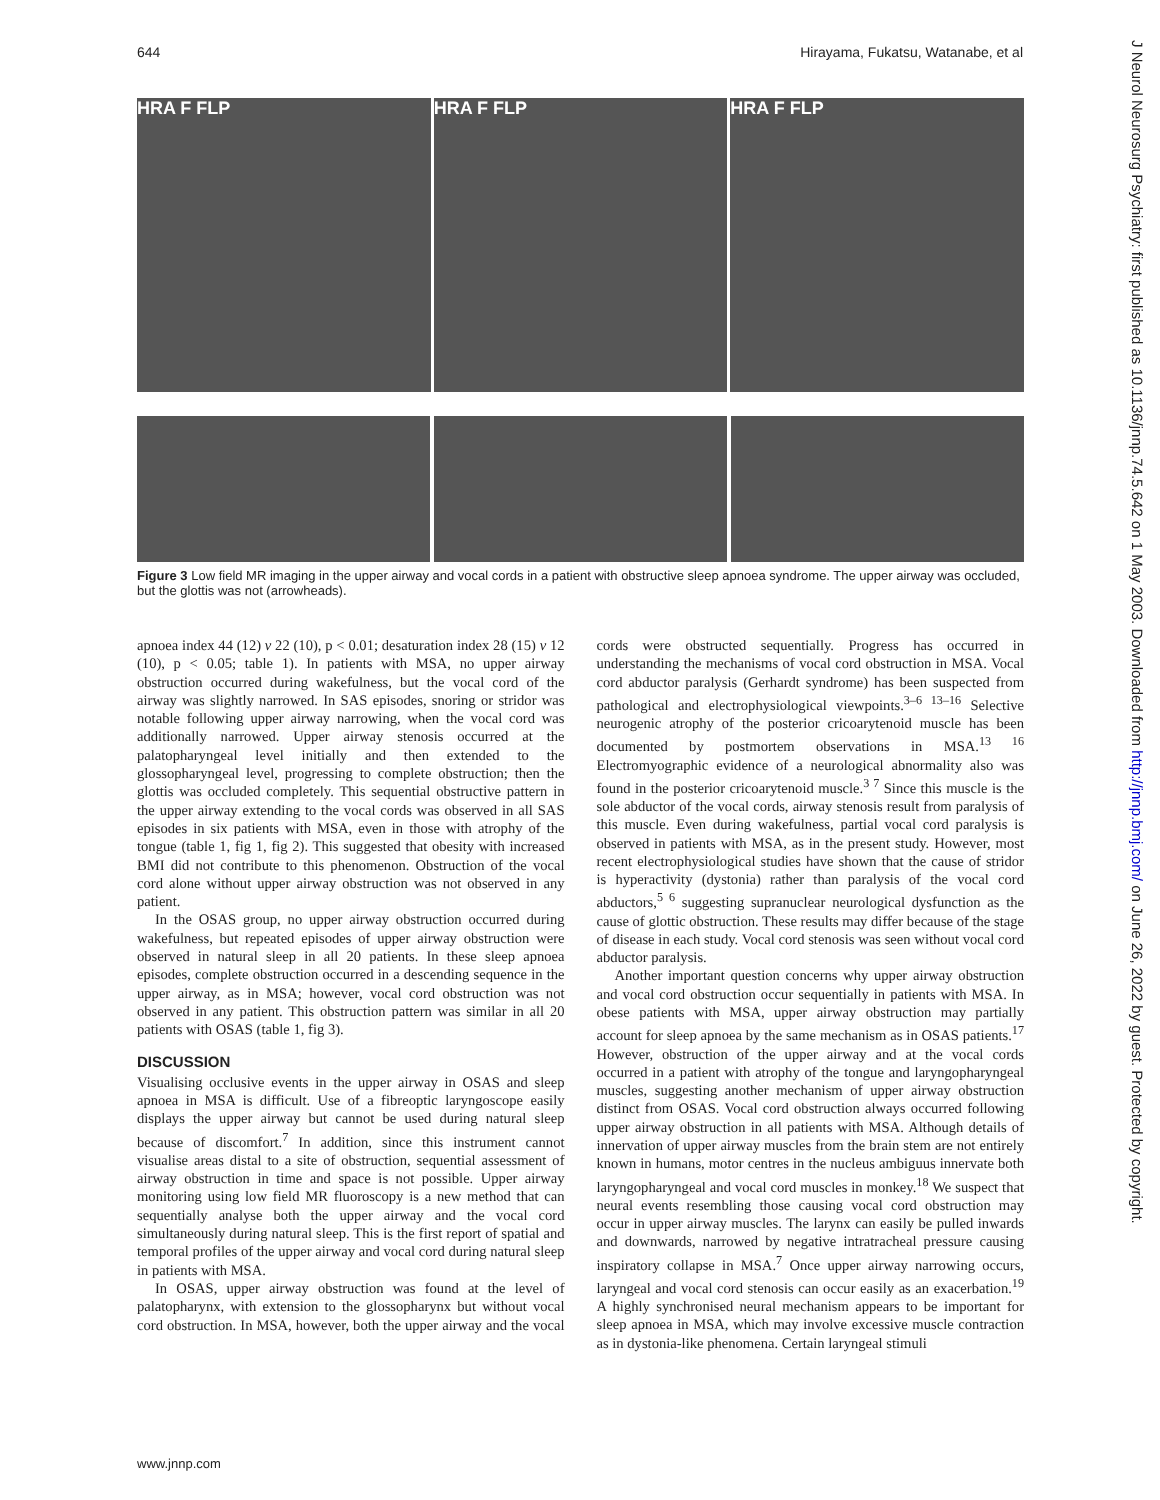644 Hirayama, Fukatsu, Watanabe, et al
J Neurol Neurosurg Psychiatry: first published as 10.1136/jnnp.74.5.642 on 1 May 2003. Downloaded from http://jnnp.bmj.com/ on June 26, 2022 by guest. Protected by copyright.
HRA F FLP HRA F FLP HRA F FLP
Figure 3 Low field MR imaging in the upper airway and vocal cords in a patient with obstructive sleep apnoea syndrome. The upper airway was occluded, but the glottis was not (arrowheads).
apnoea index 44 (12) v 22 (10), p < 0.01; desaturation index 28 (15) v 12 (10), p < 0.05; table 1). In patients with MSA, no upper airway obstruction occurred during wakefulness, but the vocal cord of the airway was slightly narrowed. In SAS episodes, snoring or stridor was notable following upper airway narrowing, when the vocal cord was additionally narrowed. Upper airway stenosis occurred at the palatopharyngeal level initially and then extended to the glossopharyngeal level, progressing to complete obstruction; then the glottis was occluded completely. This sequential obstructive pattern in the upper airway extending to the vocal cords was observed in all SAS episodes in six patients with MSA, even in those with atrophy of the tongue (table 1, fig 1, fig 2). This suggested that obesity with increased BMI did not contribute to this phenomenon. Obstruction of the vocal cord alone without upper airway obstruction was not observed in any patient.
In the OSAS group, no upper airway obstruction occurred during wakefulness, but repeated episodes of upper airway obstruction were observed in natural sleep in all 20 patients. In these sleep apnoea episodes, complete obstruction occurred in a descending sequence in the upper airway, as in MSA; however, vocal cord obstruction was not observed in any patient. This obstruction pattern was similar in all 20 patients with OSAS (table 1, fig 3).
DISCUSSION
Visualising occlusive events in the upper airway in OSAS and sleep apnoea in MSA is difficult. Use of a fibreoptic laryngoscope easily displays the upper airway but cannot be used during natural sleep because of discomfort.<sup>7</sup> In addition, since this instrument cannot visualise areas distal to a site of obstruction, sequential assessment of airway obstruction in time and space is not possible. Upper airway monitoring using low field MR fluoroscopy is a new method that can sequentially analyse both the upper airway and the vocal cord simultaneously during natural sleep. This is the first report of spatial and temporal profiles of the upper airway and vocal cord during natural sleep in patients with MSA.
In OSAS, upper airway obstruction was found at the level of palatopharynx, with extension to the glossopharynx but without vocal cord obstruction. In MSA, however, both the upper airway and the vocal cords were obstructed sequentially. Progress has occurred in understanding the mechanisms of vocal cord obstruction in MSA. Vocal cord abductor paralysis (Gerhardt syndrome) has been suspected from pathological and electrophysiological viewpoints.<sup>3–6 13–16</sup> Selective neurogenic atrophy of the posterior cricoarytenoid muscle has been documented by postmortem observations in MSA.<sup>13 16</sup> Electromyographic evidence of a neurological abnormality also was found in the posterior cricoarytenoid muscle.<sup>3 7</sup> Since this muscle is the sole abductor of the vocal cords, airway stenosis result from paralysis of this muscle. Even during wakefulness, partial vocal cord paralysis is observed in patients with MSA, as in the present study. However, most recent electrophysiological studies have shown that the cause of stridor is hyperactivity (dystonia) rather than paralysis of the vocal cord abductors,<sup>5 6</sup> suggesting supranuclear neurological dysfunction as the cause of glottic obstruction. These results may differ because of the stage of disease in each study. Vocal cord stenosis was seen without vocal cord abductor paralysis.
Another important question concerns why upper airway obstruction and vocal cord obstruction occur sequentially in patients with MSA. In obese patients with MSA, upper airway obstruction may partially account for sleep apnoea by the same mechanism as in OSAS patients.<sup>17</sup> However, obstruction of the upper airway and at the vocal cords occurred in a patient with atrophy of the tongue and laryngopharyngeal muscles, suggesting another mechanism of upper airway obstruction distinct from OSAS. Vocal cord obstruction always occurred following upper airway obstruction in all patients with MSA. Although details of innervation of upper airway muscles from the brain stem are not entirely known in humans, motor centres in the nucleus ambiguus innervate both laryngopharyngeal and vocal cord muscles in monkey.<sup>18</sup> We suspect that neural events resembling those causing vocal cord obstruction may occur in upper airway muscles. The larynx can easily be pulled inwards and downwards, narrowed by negative intratracheal pressure causing inspiratory collapse in MSA.<sup>7</sup> Once upper airway narrowing occurs, laryngeal and vocal cord stenosis can occur easily as an exacerbation.<sup>19</sup> A highly synchronised neural mechanism appears to be important for sleep apnoea in MSA, which may involve excessive muscle contraction as in dystonia-like phenomena. Certain laryngeal stimuli
www.jnnp.com